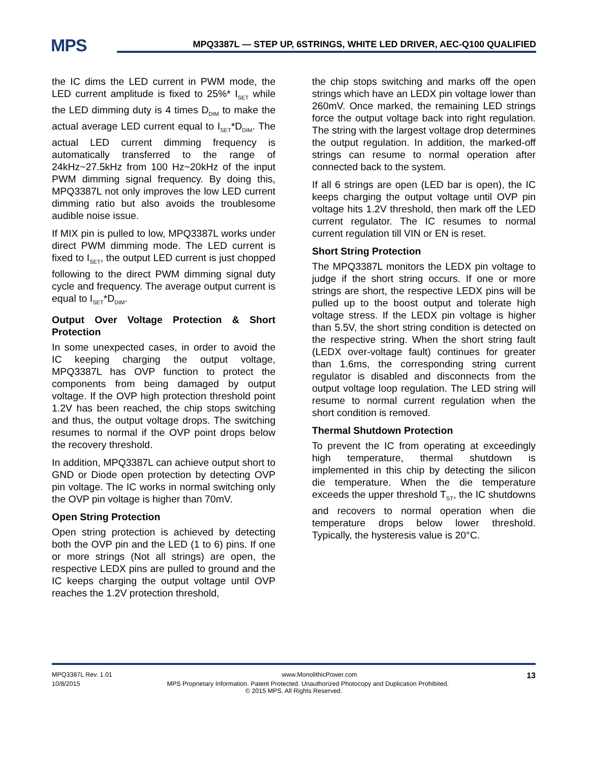MPS
MPQ3387L — STEP UP, 6STRINGS, WHITE LED DRIVER, AEC-Q100 QUALIFIED
the IC dims the LED current in PWM mode, the LED current amplitude is fixed to 25%* I<sub>SET</sub> while the LED dimming duty is 4 times D<sub>DIM</sub> to make the actual average LED current equal to I<sub>SET</sub>*D<sub>DIM</sub>. The actual LED current dimming frequency is automatically transferred to the range of 24kHz~27.5kHz from 100 Hz~20kHz of the input PWM dimming signal frequency. By doing this, MPQ3387L not only improves the low LED current dimming ratio but also avoids the troublesome audible noise issue.
If MIX pin is pulled to low, MPQ3387L works under direct PWM dimming mode. The LED current is fixed to I<sub>SET</sub>, the output LED current is just chopped following to the direct PWM dimming signal duty cycle and frequency. The average output current is equal to I<sub>SET</sub>*D<sub>DIM</sub>.
Output Over Voltage Protection & Short Protection
In some unexpected cases, in order to avoid the IC keeping charging the output voltage, MPQ3387L has OVP function to protect the components from being damaged by output voltage. If the OVP high protection threshold point 1.2V has been reached, the chip stops switching and thus, the output voltage drops. The switching resumes to normal if the OVP point drops below the recovery threshold.
In addition, MPQ3387L can achieve output short to GND or Diode open protection by detecting OVP pin voltage. The IC works in normal switching only the OVP pin voltage is higher than 70mV.
Open String Protection
Open string protection is achieved by detecting both the OVP pin and the LED (1 to 6) pins. If one or more strings (Not all strings) are open, the respective LEDX pins are pulled to ground and the IC keeps charging the output voltage until OVP reaches the 1.2V protection threshold,
the chip stops switching and marks off the open strings which have an LEDX pin voltage lower than 260mV. Once marked, the remaining LED strings force the output voltage back into right regulation. The string with the largest voltage drop determines the output regulation. In addition, the marked-off strings can resume to normal operation after connected back to the system.
If all 6 strings are open (LED bar is open), the IC keeps charging the output voltage until OVP pin voltage hits 1.2V threshold, then mark off the LED current regulator. The IC resumes to normal current regulation till VIN or EN is reset.
Short String Protection
The MPQ3387L monitors the LEDX pin voltage to judge if the short string occurs. If one or more strings are short, the respective LEDX pins will be pulled up to the boost output and tolerate high voltage stress. If the LEDX pin voltage is higher than 5.5V, the short string condition is detected on the respective string. When the short string fault (LEDX over-voltage fault) continues for greater than 1.6ms, the corresponding string current regulator is disabled and disconnects from the output voltage loop regulation. The LED string will resume to normal current regulation when the short condition is removed.
Thermal Shutdown Protection
To prevent the IC from operating at exceedingly high temperature, thermal shutdown is implemented in this chip by detecting the silicon die temperature. When the die temperature exceeds the upper threshold T<sub>ST</sub>, the IC shutdowns and recovers to normal operation when die temperature drops below lower threshold. Typically, the hysteresis value is 20°C.
MPQ3387L Rev. 1.01 www.MonolithicPower.com 13
10/8/2015 MPS Proprietary Information. Patent Protected. Unauthorized Photocopy and Duplication Prohibited.
© 2015 MPS. All Rights Reserved.